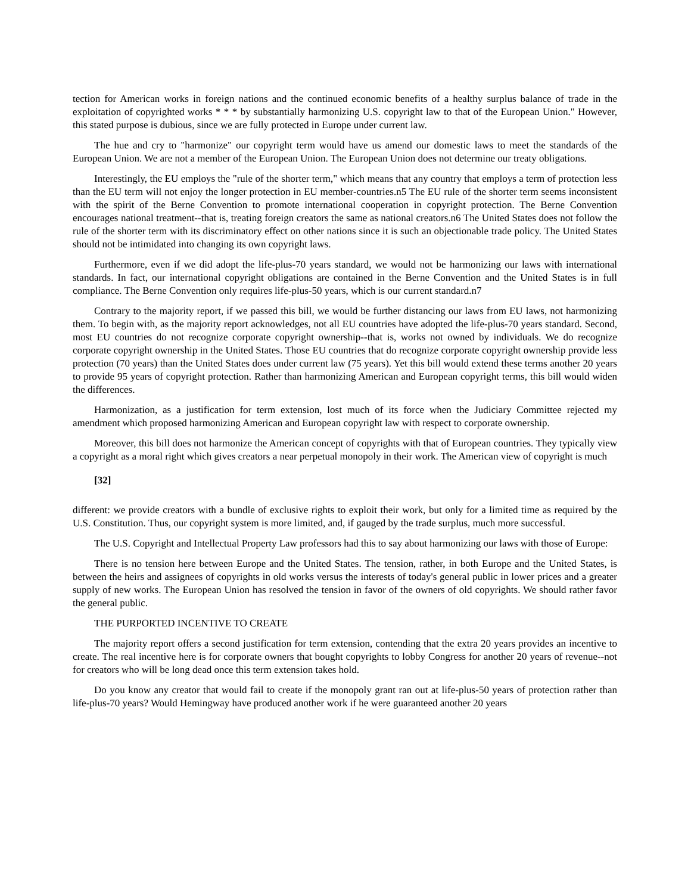tection for American works in foreign nations and the continued economic benefits of a healthy surplus balance of trade in the exploitation of copyrighted works * * * by substantially harmonizing U.S. copyright law to that of the European Union." However, this stated purpose is dubious, since we are fully protected in Europe under current law.
The hue and cry to "harmonize" our copyright term would have us amend our domestic laws to meet the standards of the European Union. We are not a member of the European Union. The European Union does not determine our treaty obligations.
Interestingly, the EU employs the "rule of the shorter term," which means that any country that employs a term of protection less than the EU term will not enjoy the longer protection in EU member-countries.n5 The EU rule of the shorter term seems inconsistent with the spirit of the Berne Convention to promote international cooperation in copyright protection. The Berne Convention encourages national treatment--that is, treating foreign creators the same as national creators.n6 The United States does not follow the rule of the shorter term with its discriminatory effect on other nations since it is such an objectionable trade policy. The United States should not be intimidated into changing its own copyright laws.
Furthermore, even if we did adopt the life-plus-70 years standard, we would not be harmonizing our laws with international standards. In fact, our international copyright obligations are contained in the Berne Convention and the United States is in full compliance. The Berne Convention only requires life-plus-50 years, which is our current standard.n7
Contrary to the majority report, if we passed this bill, we would be further distancing our laws from EU laws, not harmonizing them. To begin with, as the majority report acknowledges, not all EU countries have adopted the life-plus-70 years standard. Second, most EU countries do not recognize corporate copyright ownership--that is, works not owned by individuals. We do recognize corporate copyright ownership in the United States. Those EU countries that do recognize corporate copyright ownership provide less protection (70 years) than the United States does under current law (75 years). Yet this bill would extend these terms another 20 years to provide 95 years of copyright protection. Rather than harmonizing American and European copyright terms, this bill would widen the differences.
Harmonization, as a justification for term extension, lost much of its force when the Judiciary Committee rejected my amendment which proposed harmonizing American and European copyright law with respect to corporate ownership.
Moreover, this bill does not harmonize the American concept of copyrights with that of European countries. They typically view a copyright as a moral right which gives creators a near perpetual monopoly in their work. The American view of copyright is much
[32]
different: we provide creators with a bundle of exclusive rights to exploit their work, but only for a limited time as required by the U.S. Constitution. Thus, our copyright system is more limited, and, if gauged by the trade surplus, much more successful.
The U.S. Copyright and Intellectual Property Law professors had this to say about harmonizing our laws with those of Europe:
There is no tension here between Europe and the United States. The tension, rather, in both Europe and the United States, is between the heirs and assignees of copyrights in old works versus the interests of today's general public in lower prices and a greater supply of new works. The European Union has resolved the tension in favor of the owners of old copyrights. We should rather favor the general public.
THE PURPORTED INCENTIVE TO CREATE
The majority report offers a second justification for term extension, contending that the extra 20 years provides an incentive to create. The real incentive here is for corporate owners that bought copyrights to lobby Congress for another 20 years of revenue--not for creators who will be long dead once this term extension takes hold.
Do you know any creator that would fail to create if the monopoly grant ran out at life-plus-50 years of protection rather than life-plus-70 years? Would Hemingway have produced another work if he were guaranteed another 20 years